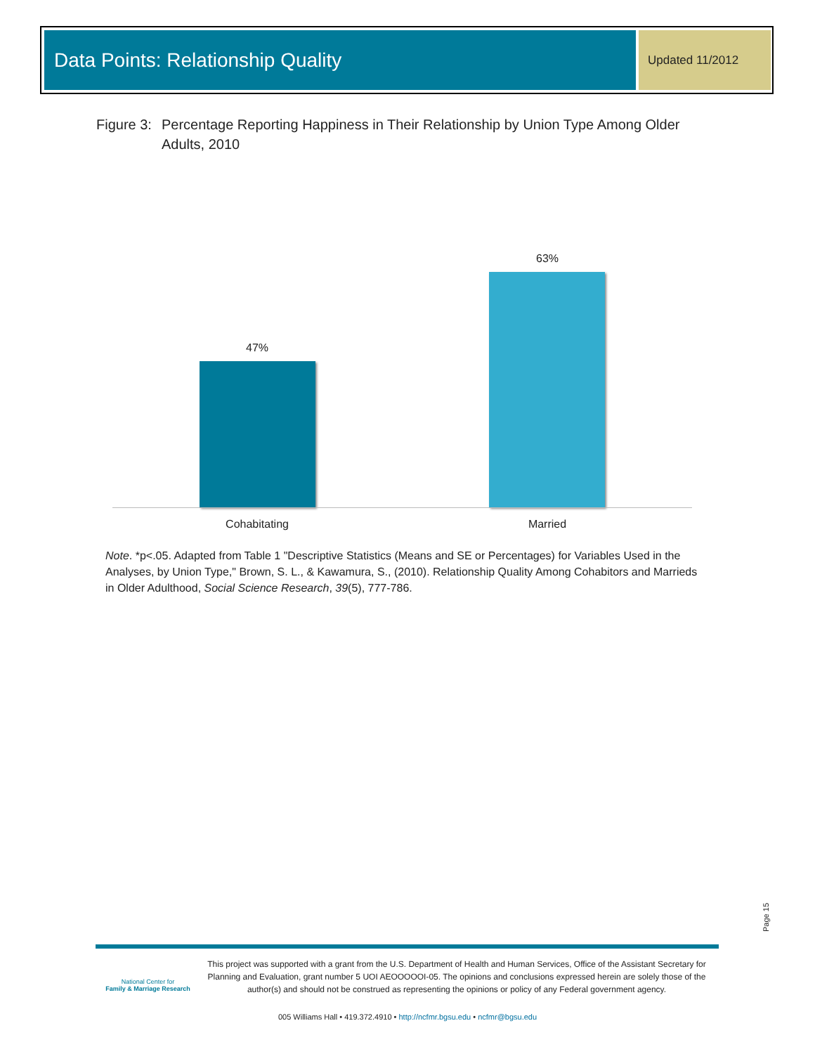Data Points: Relationship Quality Updated 11/2012
Figure 3: Percentage Reporting Happiness in Their Relationship by Union Type Among Older Adults, 2010
47%
63%
Cohabitating Married
Note. *p<.05. Adapted from Table 1 "Descriptive Statistics (Means and SE or Percentages) for Variables Used in the Analyses, by Union Type," Brown, S. L., & Kawamura, S., (2010). Relationship Quality Among Cohabitors and Marrieds in Older Adulthood, Social Science Research, 39(5), 777-786.
Page 15
National Center for
Family & Marriage Research
This project was supported with a grant from the U.S. Department of Health and Human Services, Office of the Assistant Secretary for Planning and Evaluation, grant number 5 UOI AEOOOOOI-05. The opinions and conclusions expressed herein are solely those of the author(s) and should not be construed as representing the opinions or policy of any Federal government agency.
005 Williams Hall • 419.372.4910 • http://ncfmr.bgsu.edu • ncfmr@bgsu.edu